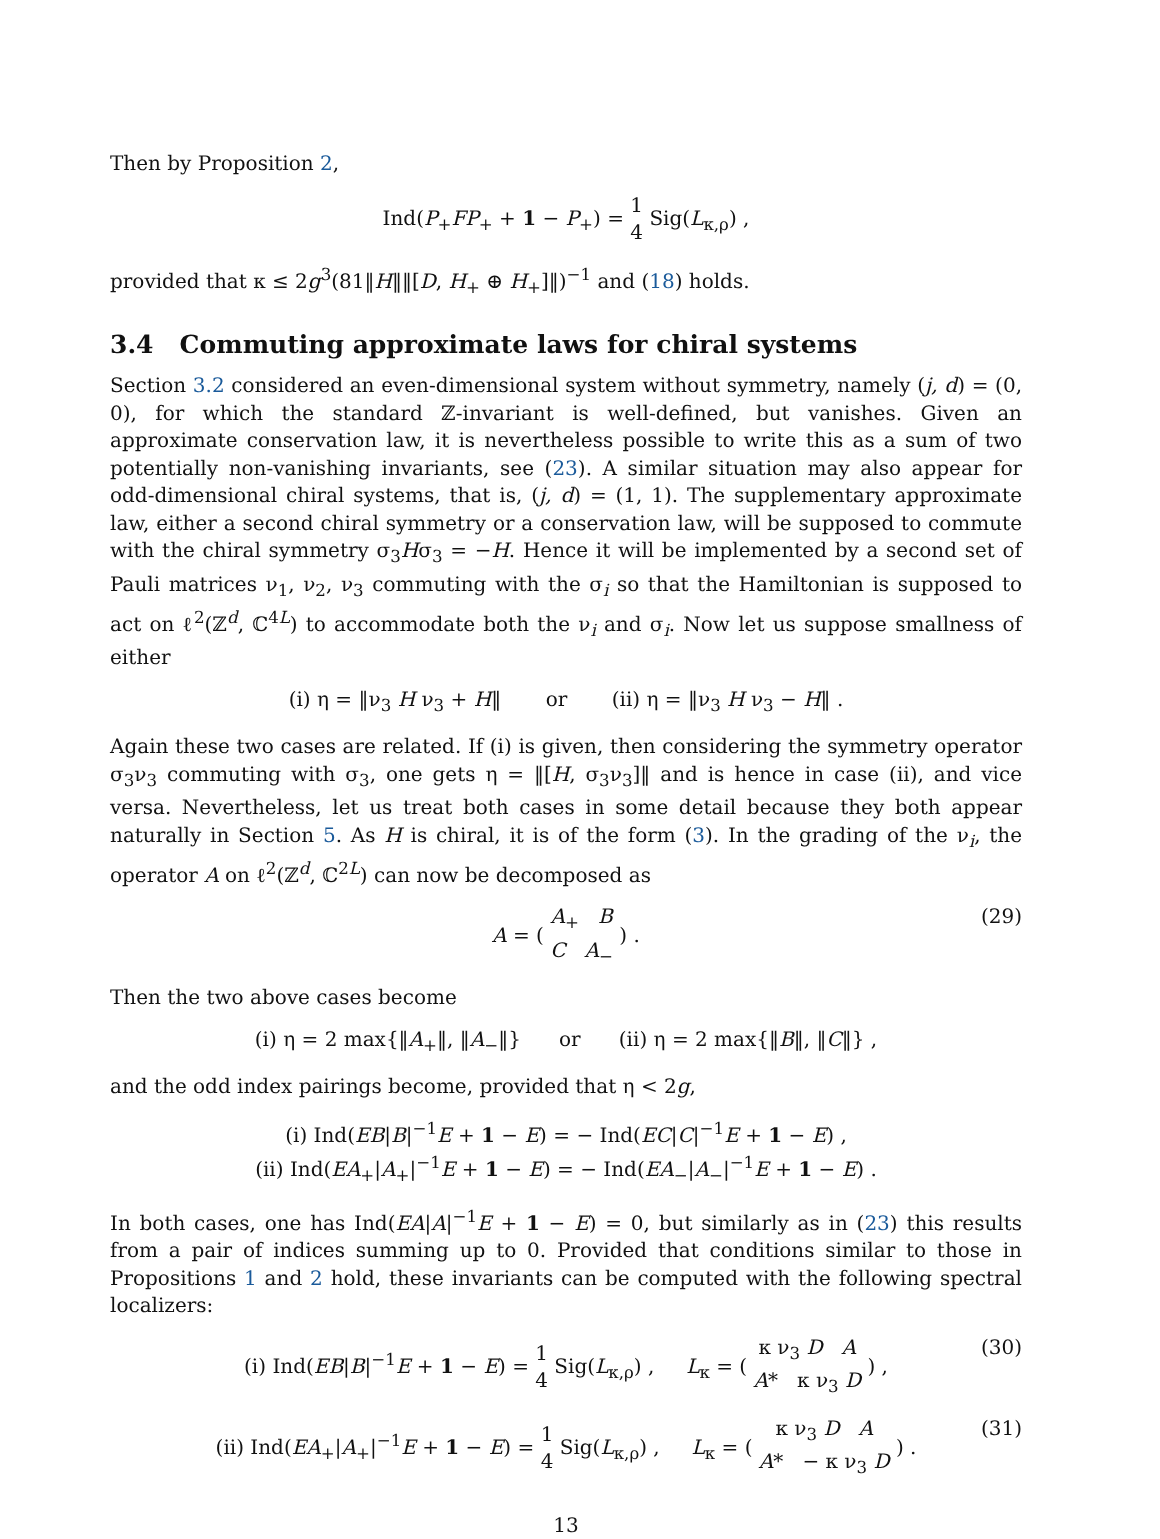Then by Proposition 2,
Ind(P<sub>+</sub>FP<sub>+</sub> + 1 − P<sub>+</sub>) = 1
4 Sig(L<sub>κ,ρ</sub>) ,
provided that κ ≤ 2g<sup>3</sup>(81‖H‖‖[D, H<sub>+</sub> ⊕ H<sub>+</sub>]‖)<sup>−1</sup> and (18) holds.
3.4 Commuting approximate laws for chiral systems
Section 3.2 considered an even-dimensional system without symmetry, namely (j, d) = (0, 0), for which the standard ℤ-invariant is well-defined, but vanishes. Given an approximate conservation law, it is nevertheless possible to write this as a sum of two potentially non-vanishing invariants, see (23). A similar situation may also appear for odd-dimensional chiral systems, that is, (j, d) = (1, 1). The supplementary approximate law, either a second chiral symmetry or a conservation law, will be supposed to commute with the chiral symmetry σ<sub>3</sub>Hσ<sub>3</sub> = −H. Hence it will be implemented by a second set of Pauli matrices ν<sub>1</sub>, ν<sub>2</sub>, ν<sub>3</sub> commuting with the σ<sub>i</sub> so that the Hamiltonian is supposed to act on ℓ<sup>2</sup>(ℤ<sup>d</sup>, ℂ<sup>4L</sup>) to accommodate both the ν<sub>i</sub> and σ<sub>i</sub>. Now let us suppose smallness of either
(i) η = ‖ν<sub>3</sub> H ν<sub>3</sub> + H‖ or (ii) η = ‖ν<sub>3</sub> H ν<sub>3</sub> − H‖ .
Again these two cases are related. If (i) is given, then considering the symmetry operator σ<sub>3</sub>ν<sub>3</sub> commuting with σ<sub>3</sub>, one gets η = ‖[H, σ<sub>3</sub>ν<sub>3</sub>]‖ and is hence in case (ii), and vice versa. Nevertheless, let us treat both cases in some detail because they both appear naturally in Section 5. As H is chiral, it is of the form (3). In the grading of the ν<sub>i</sub>, the operator A on ℓ<sup>2</sup>(ℤ<sup>d</sup>, ℂ<sup>2L</sup>) can now be decomposed as
A = ( A<sub>+</sub> B
C A<sub>−</sub> ) .
(29)
Then the two above cases become
(i) η = 2 max{‖A<sub>+</sub>‖, ‖A<sub>−</sub>‖} or (ii) η = 2 max{‖B‖, ‖C‖} ,
and the odd index pairings become, provided that η < 2g,
(i) Ind(EB|B|<sup>−1</sup>E + 1 − E) = − Ind(EC|C|<sup>−1</sup>E + 1 − E) ,
(ii) Ind(EA<sub>+</sub>|A<sub>+</sub>|<sup>−1</sup>E + 1 − E) = − Ind(EA<sub>−</sub>|A<sub>−</sub>|<sup>−1</sup>E + 1 − E) .
In both cases, one has Ind(EA|A|<sup>−1</sup>E + 1 − E) = 0, but similarly as in (23) this results from a pair of indices summing up to 0. Provided that conditions similar to those in Propositions 1 and 2 hold, these invariants can be computed with the following spectral localizers:
(i) Ind(EB|B|<sup>−1</sup>E + 1 − E) = 1
4 Sig(L<sub>κ,ρ</sub>) , L<sub>κ</sub> = ( κ ν<sub>3</sub> D A
A* κ ν<sub>3</sub> D ) ,
(30)
(ii) Ind(EA<sub>+</sub>|A<sub>+</sub>|<sup>−1</sup>E + 1 − E) = 1
4 Sig(L<sub>κ,ρ</sub>) , L<sub>κ</sub> = ( κ ν<sub>3</sub> D A
A* − κ ν<sub>3</sub> D ) .
(31)
13